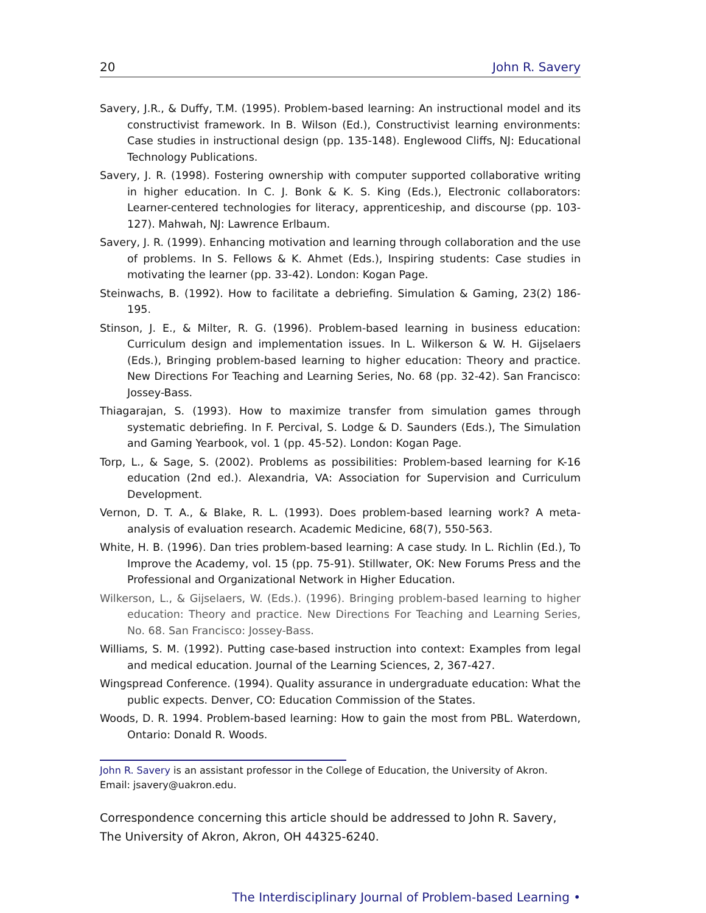20 John R. Savery
Savery, J.R., & Duffy, T.M. (1995). Problem-based learning: An instructional model and its constructivist framework. In B. Wilson (Ed.), Constructivist learning environments: Case studies in instructional design (pp. 135-148). Englewood Cliffs, NJ: Educational Technology Publications.
Savery, J. R. (1998). Fostering ownership with computer supported collaborative writing in higher education. In C. J. Bonk & K. S. King (Eds.), Electronic collaborators: Learner-centered technologies for literacy, apprenticeship, and discourse (pp. 103-127). Mahwah, NJ: Lawrence Erlbaum.
Savery, J. R. (1999). Enhancing motivation and learning through collaboration and the use of problems. In S. Fellows & K. Ahmet (Eds.), Inspiring students: Case studies in motivating the learner (pp. 33-42). London: Kogan Page.
Steinwachs, B. (1992). How to facilitate a debriefing. Simulation & Gaming, 23(2) 186-195.
Stinson, J. E., & Milter, R. G. (1996). Problem-based learning in business education: Curriculum design and implementation issues. In L. Wilkerson & W. H. Gijselaers (Eds.), Bringing problem-based learning to higher education: Theory and practice. New Directions For Teaching and Learning Series, No. 68 (pp. 32-42). San Francisco: Jossey-Bass.
Thiagarajan, S. (1993). How to maximize transfer from simulation games through systematic debriefing. In F. Percival, S. Lodge & D. Saunders (Eds.), The Simulation and Gaming Yearbook, vol. 1 (pp. 45-52). London: Kogan Page.
Torp, L., & Sage, S. (2002). Problems as possibilities: Problem-based learning for K-16 education (2nd ed.). Alexandria, VA: Association for Supervision and Curriculum Development.
Vernon, D. T. A., & Blake, R. L. (1993). Does problem-based learning work? A meta-analysis of evaluation research. Academic Medicine, 68(7), 550-563.
White, H. B. (1996). Dan tries problem-based learning: A case study. In L. Richlin (Ed.), To Improve the Academy, vol. 15 (pp. 75-91). Stillwater, OK: New Forums Press and the Professional and Organizational Network in Higher Education.
Wilkerson, L., & Gijselaers, W. (Eds.). (1996). Bringing problem-based learning to higher education: Theory and practice. New Directions For Teaching and Learning Series, No. 68. San Francisco: Jossey-Bass.
Williams, S. M. (1992). Putting case-based instruction into context: Examples from legal and medical education. Journal of the Learning Sciences, 2, 367-427.
Wingspread Conference. (1994). Quality assurance in undergraduate education: What the public expects. Denver, CO: Education Commission of the States.
Woods, D. R. 1994. Problem-based learning: How to gain the most from PBL. Waterdown, Ontario: Donald R. Woods.
John R. Savery is an assistant professor in the College of Education, the University of Akron. Email: jsavery@uakron.edu.
Correspondence concerning this article should be addressed to John R. Savery, The University of Akron, Akron, OH 44325-6240.
The Interdisciplinary Journal of Problem-based Learning •